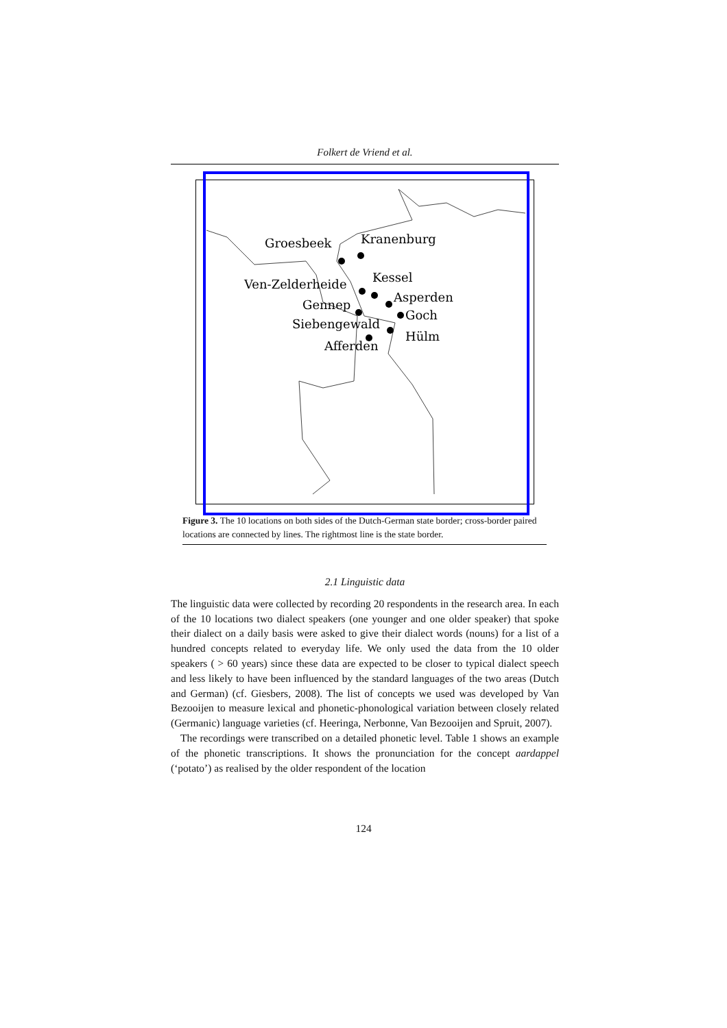Folkert de Vriend et al.
Groesbeek
Kranenburg
Ven-Zelderheide
Kessel
Gennep
Asperden
Goch
Siebengewald
Hülm
Afferden
Figure 3. The 10 locations on both sides of the Dutch-German state border; cross-border paired locations are connected by lines. The rightmost line is the state border.
2.1 Linguistic data
The linguistic data were collected by recording 20 respondents in the research area. In each of the 10 locations two dialect speakers (one younger and one older speaker) that spoke their dialect on a daily basis were asked to give their dialect words (nouns) for a list of a hundred concepts related to everyday life. We only used the data from the 10 older speakers ( > 60 years) since these data are expected to be closer to typical dialect speech and less likely to have been influenced by the standard languages of the two areas (Dutch and German) (cf. Giesbers, 2008). The list of concepts we used was developed by Van Bezooijen to measure lexical and phonetic-phonological variation between closely related (Germanic) language varieties (cf. Heeringa, Nerbonne, Van Bezooijen and Spruit, 2007).
The recordings were transcribed on a detailed phonetic level. Table 1 shows an example of the phonetic transcriptions. It shows the pronunciation for the concept aardappel (‘potato’) as realised by the older respondent of the location
124